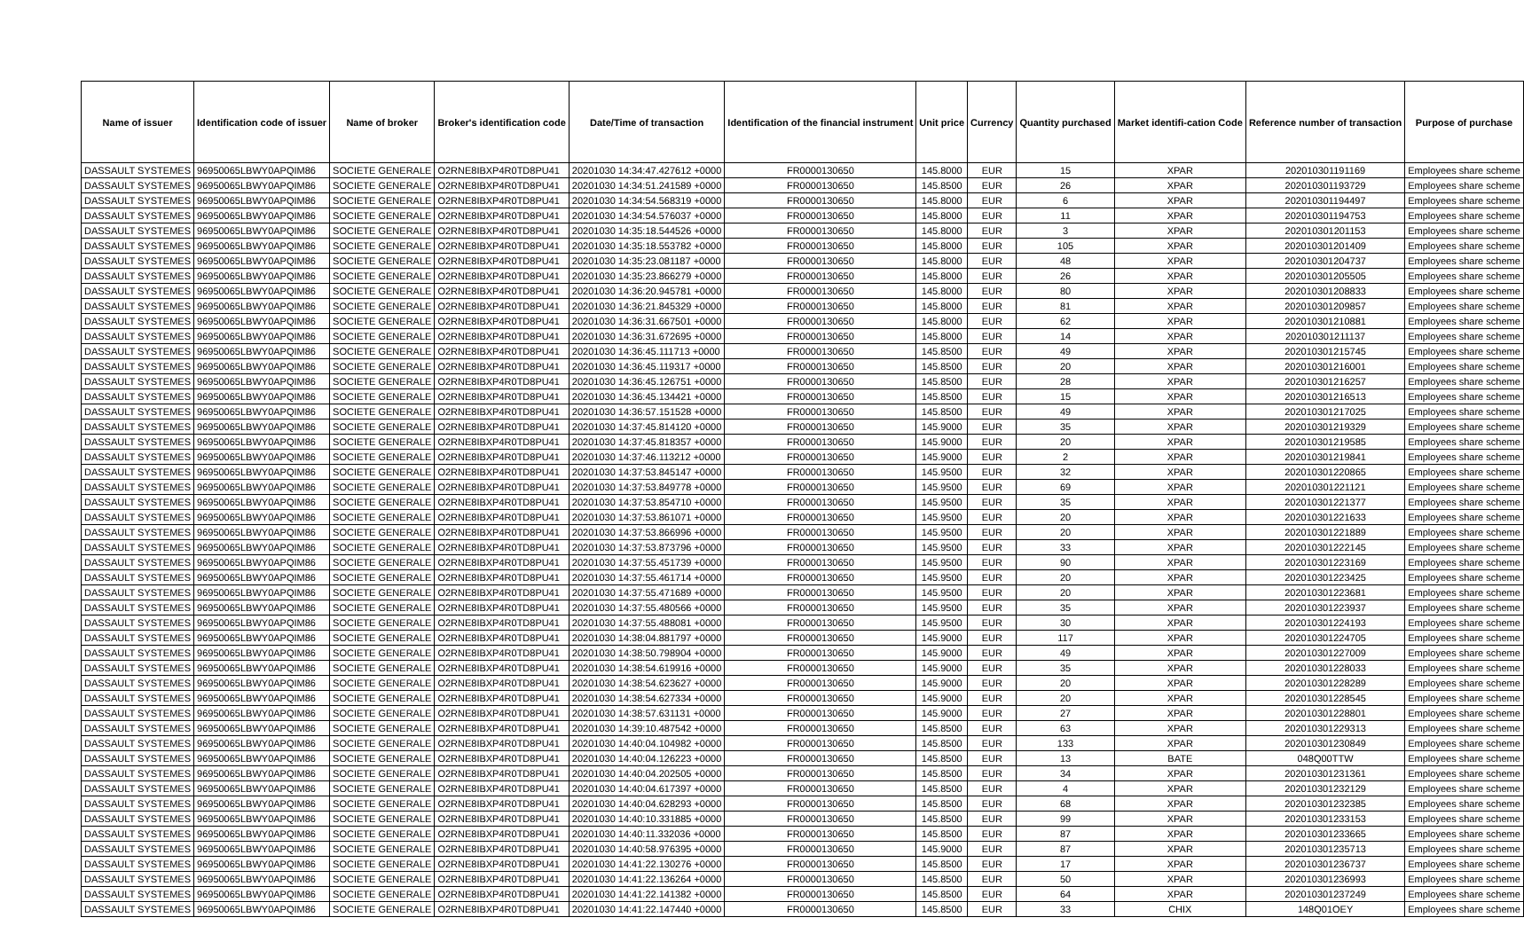| Name of issuer | Identification code of issuer | Name of broker | Broker's identification code | Date/Time of transaction | Identification of the financial instrument | Unit price | Currency | Quantity purchased | Market identifi-cation Code | Reference number of transaction | Purpose of purchase |
| --- | --- | --- | --- | --- | --- | --- | --- | --- | --- | --- | --- |
| DASSAULT SYSTEMES | 96950065LBWY0APQIM86 | SOCIETE GENERALE | O2RNE8IBXP4R0TD8PU41 | 20201030 14:34:47.427612 +0000 | FR0000130650 | 145.8000 | EUR | 15 | XPAR | 202010301191169 | Employees share scheme |
| DASSAULT SYSTEMES | 96950065LBWY0APQIM86 | SOCIETE GENERALE | O2RNE8IBXP4R0TD8PU41 | 20201030 14:34:51.241589 +0000 | FR0000130650 | 145.8500 | EUR | 26 | XPAR | 202010301193729 | Employees share scheme |
| DASSAULT SYSTEMES | 96950065LBWY0APQIM86 | SOCIETE GENERALE | O2RNE8IBXP4R0TD8PU41 | 20201030 14:34:54.568319 +0000 | FR0000130650 | 145.8000 | EUR | 6 | XPAR | 202010301194497 | Employees share scheme |
| DASSAULT SYSTEMES | 96950065LBWY0APQIM86 | SOCIETE GENERALE | O2RNE8IBXP4R0TD8PU41 | 20201030 14:34:54.576037 +0000 | FR0000130650 | 145.8000 | EUR | 11 | XPAR | 202010301194753 | Employees share scheme |
| DASSAULT SYSTEMES | 96950065LBWY0APQIM86 | SOCIETE GENERALE | O2RNE8IBXP4R0TD8PU41 | 20201030 14:35:18.544526 +0000 | FR0000130650 | 145.8000 | EUR | 3 | XPAR | 202010301201153 | Employees share scheme |
| DASSAULT SYSTEMES | 96950065LBWY0APQIM86 | SOCIETE GENERALE | O2RNE8IBXP4R0TD8PU41 | 20201030 14:35:18.553782 +0000 | FR0000130650 | 145.8000 | EUR | 105 | XPAR | 202010301201409 | Employees share scheme |
| DASSAULT SYSTEMES | 96950065LBWY0APQIM86 | SOCIETE GENERALE | O2RNE8IBXP4R0TD8PU41 | 20201030 14:35:23.081187 +0000 | FR0000130650 | 145.8000 | EUR | 48 | XPAR | 202010301204737 | Employees share scheme |
| DASSAULT SYSTEMES | 96950065LBWY0APQIM86 | SOCIETE GENERALE | O2RNE8IBXP4R0TD8PU41 | 20201030 14:35:23.866279 +0000 | FR0000130650 | 145.8000 | EUR | 26 | XPAR | 202010301205505 | Employees share scheme |
| DASSAULT SYSTEMES | 96950065LBWY0APQIM86 | SOCIETE GENERALE | O2RNE8IBXP4R0TD8PU41 | 20201030 14:36:20.945781 +0000 | FR0000130650 | 145.8000 | EUR | 80 | XPAR | 202010301208833 | Employees share scheme |
| DASSAULT SYSTEMES | 96950065LBWY0APQIM86 | SOCIETE GENERALE | O2RNE8IBXP4R0TD8PU41 | 20201030 14:36:21.845329 +0000 | FR0000130650 | 145.8000 | EUR | 81 | XPAR | 202010301209857 | Employees share scheme |
| DASSAULT SYSTEMES | 96950065LBWY0APQIM86 | SOCIETE GENERALE | O2RNE8IBXP4R0TD8PU41 | 20201030 14:36:31.667501 +0000 | FR0000130650 | 145.8000 | EUR | 62 | XPAR | 202010301210881 | Employees share scheme |
| DASSAULT SYSTEMES | 96950065LBWY0APQIM86 | SOCIETE GENERALE | O2RNE8IBXP4R0TD8PU41 | 20201030 14:36:31.672695 +0000 | FR0000130650 | 145.8000 | EUR | 14 | XPAR | 202010301211137 | Employees share scheme |
| DASSAULT SYSTEMES | 96950065LBWY0APQIM86 | SOCIETE GENERALE | O2RNE8IBXP4R0TD8PU41 | 20201030 14:36:45.111713 +0000 | FR0000130650 | 145.8500 | EUR | 49 | XPAR | 202010301215745 | Employees share scheme |
| DASSAULT SYSTEMES | 96950065LBWY0APQIM86 | SOCIETE GENERALE | O2RNE8IBXP4R0TD8PU41 | 20201030 14:36:45.119317 +0000 | FR0000130650 | 145.8500 | EUR | 20 | XPAR | 202010301216001 | Employees share scheme |
| DASSAULT SYSTEMES | 96950065LBWY0APQIM86 | SOCIETE GENERALE | O2RNE8IBXP4R0TD8PU41 | 20201030 14:36:45.126751 +0000 | FR0000130650 | 145.8500 | EUR | 28 | XPAR | 202010301216257 | Employees share scheme |
| DASSAULT SYSTEMES | 96950065LBWY0APQIM86 | SOCIETE GENERALE | O2RNE8IBXP4R0TD8PU41 | 20201030 14:36:45.134421 +0000 | FR0000130650 | 145.8500 | EUR | 15 | XPAR | 202010301216513 | Employees share scheme |
| DASSAULT SYSTEMES | 96950065LBWY0APQIM86 | SOCIETE GENERALE | O2RNE8IBXP4R0TD8PU41 | 20201030 14:36:57.151528 +0000 | FR0000130650 | 145.8500 | EUR | 49 | XPAR | 202010301217025 | Employees share scheme |
| DASSAULT SYSTEMES | 96950065LBWY0APQIM86 | SOCIETE GENERALE | O2RNE8IBXP4R0TD8PU41 | 20201030 14:37:45.814120 +0000 | FR0000130650 | 145.9000 | EUR | 35 | XPAR | 202010301219329 | Employees share scheme |
| DASSAULT SYSTEMES | 96950065LBWY0APQIM86 | SOCIETE GENERALE | O2RNE8IBXP4R0TD8PU41 | 20201030 14:37:45.818357 +0000 | FR0000130650 | 145.9000 | EUR | 20 | XPAR | 202010301219585 | Employees share scheme |
| DASSAULT SYSTEMES | 96950065LBWY0APQIM86 | SOCIETE GENERALE | O2RNE8IBXP4R0TD8PU41 | 20201030 14:37:46.113212 +0000 | FR0000130650 | 145.9000 | EUR | 2 | XPAR | 202010301219841 | Employees share scheme |
| DASSAULT SYSTEMES | 96950065LBWY0APQIM86 | SOCIETE GENERALE | O2RNE8IBXP4R0TD8PU41 | 20201030 14:37:53.845147 +0000 | FR0000130650 | 145.9500 | EUR | 32 | XPAR | 202010301220865 | Employees share scheme |
| DASSAULT SYSTEMES | 96950065LBWY0APQIM86 | SOCIETE GENERALE | O2RNE8IBXP4R0TD8PU41 | 20201030 14:37:53.849778 +0000 | FR0000130650 | 145.9500 | EUR | 69 | XPAR | 202010301221121 | Employees share scheme |
| DASSAULT SYSTEMES | 96950065LBWY0APQIM86 | SOCIETE GENERALE | O2RNE8IBXP4R0TD8PU41 | 20201030 14:37:53.854710 +0000 | FR0000130650 | 145.9500 | EUR | 35 | XPAR | 202010301221377 | Employees share scheme |
| DASSAULT SYSTEMES | 96950065LBWY0APQIM86 | SOCIETE GENERALE | O2RNE8IBXP4R0TD8PU41 | 20201030 14:37:53.861071 +0000 | FR0000130650 | 145.9500 | EUR | 20 | XPAR | 202010301221633 | Employees share scheme |
| DASSAULT SYSTEMES | 96950065LBWY0APQIM86 | SOCIETE GENERALE | O2RNE8IBXP4R0TD8PU41 | 20201030 14:37:53.866996 +0000 | FR0000130650 | 145.9500 | EUR | 20 | XPAR | 202010301221889 | Employees share scheme |
| DASSAULT SYSTEMES | 96950065LBWY0APQIM86 | SOCIETE GENERALE | O2RNE8IBXP4R0TD8PU41 | 20201030 14:37:53.873796 +0000 | FR0000130650 | 145.9500 | EUR | 33 | XPAR | 202010301222145 | Employees share scheme |
| DASSAULT SYSTEMES | 96950065LBWY0APQIM86 | SOCIETE GENERALE | O2RNE8IBXP4R0TD8PU41 | 20201030 14:37:55.451739 +0000 | FR0000130650 | 145.9500 | EUR | 90 | XPAR | 202010301223169 | Employees share scheme |
| DASSAULT SYSTEMES | 96950065LBWY0APQIM86 | SOCIETE GENERALE | O2RNE8IBXP4R0TD8PU41 | 20201030 14:37:55.461714 +0000 | FR0000130650 | 145.9500 | EUR | 20 | XPAR | 202010301223425 | Employees share scheme |
| DASSAULT SYSTEMES | 96950065LBWY0APQIM86 | SOCIETE GENERALE | O2RNE8IBXP4R0TD8PU41 | 20201030 14:37:55.471689 +0000 | FR0000130650 | 145.9500 | EUR | 20 | XPAR | 202010301223681 | Employees share scheme |
| DASSAULT SYSTEMES | 96950065LBWY0APQIM86 | SOCIETE GENERALE | O2RNE8IBXP4R0TD8PU41 | 20201030 14:37:55.480566 +0000 | FR0000130650 | 145.9500 | EUR | 35 | XPAR | 202010301223937 | Employees share scheme |
| DASSAULT SYSTEMES | 96950065LBWY0APQIM86 | SOCIETE GENERALE | O2RNE8IBXP4R0TD8PU41 | 20201030 14:37:55.488081 +0000 | FR0000130650 | 145.9500 | EUR | 30 | XPAR | 202010301224193 | Employees share scheme |
| DASSAULT SYSTEMES | 96950065LBWY0APQIM86 | SOCIETE GENERALE | O2RNE8IBXP4R0TD8PU41 | 20201030 14:38:04.881797 +0000 | FR0000130650 | 145.9000 | EUR | 117 | XPAR | 202010301224705 | Employees share scheme |
| DASSAULT SYSTEMES | 96950065LBWY0APQIM86 | SOCIETE GENERALE | O2RNE8IBXP4R0TD8PU41 | 20201030 14:38:50.798904 +0000 | FR0000130650 | 145.9000 | EUR | 49 | XPAR | 202010301227009 | Employees share scheme |
| DASSAULT SYSTEMES | 96950065LBWY0APQIM86 | SOCIETE GENERALE | O2RNE8IBXP4R0TD8PU41 | 20201030 14:38:54.619916 +0000 | FR0000130650 | 145.9000 | EUR | 35 | XPAR | 202010301228033 | Employees share scheme |
| DASSAULT SYSTEMES | 96950065LBWY0APQIM86 | SOCIETE GENERALE | O2RNE8IBXP4R0TD8PU41 | 20201030 14:38:54.623627 +0000 | FR0000130650 | 145.9000 | EUR | 20 | XPAR | 202010301228289 | Employees share scheme |
| DASSAULT SYSTEMES | 96950065LBWY0APQIM86 | SOCIETE GENERALE | O2RNE8IBXP4R0TD8PU41 | 20201030 14:38:54.627334 +0000 | FR0000130650 | 145.9000 | EUR | 20 | XPAR | 202010301228545 | Employees share scheme |
| DASSAULT SYSTEMES | 96950065LBWY0APQIM86 | SOCIETE GENERALE | O2RNE8IBXP4R0TD8PU41 | 20201030 14:38:57.631131 +0000 | FR0000130650 | 145.9000 | EUR | 27 | XPAR | 202010301228801 | Employees share scheme |
| DASSAULT SYSTEMES | 96950065LBWY0APQIM86 | SOCIETE GENERALE | O2RNE8IBXP4R0TD8PU41 | 20201030 14:39:10.487542 +0000 | FR0000130650 | 145.8500 | EUR | 63 | XPAR | 202010301229313 | Employees share scheme |
| DASSAULT SYSTEMES | 96950065LBWY0APQIM86 | SOCIETE GENERALE | O2RNE8IBXP4R0TD8PU41 | 20201030 14:40:04.104982 +0000 | FR0000130650 | 145.8500 | EUR | 133 | XPAR | 202010301230849 | Employees share scheme |
| DASSAULT SYSTEMES | 96950065LBWY0APQIM86 | SOCIETE GENERALE | O2RNE8IBXP4R0TD8PU41 | 20201030 14:40:04.126223 +0000 | FR0000130650 | 145.8500 | EUR | 13 | BATE | 048Q00TTW | Employees share scheme |
| DASSAULT SYSTEMES | 96950065LBWY0APQIM86 | SOCIETE GENERALE | O2RNE8IBXP4R0TD8PU41 | 20201030 14:40:04.202505 +0000 | FR0000130650 | 145.8500 | EUR | 34 | XPAR | 202010301231361 | Employees share scheme |
| DASSAULT SYSTEMES | 96950065LBWY0APQIM86 | SOCIETE GENERALE | O2RNE8IBXP4R0TD8PU41 | 20201030 14:40:04.617397 +0000 | FR0000130650 | 145.8500 | EUR | 4 | XPAR | 202010301232129 | Employees share scheme |
| DASSAULT SYSTEMES | 96950065LBWY0APQIM86 | SOCIETE GENERALE | O2RNE8IBXP4R0TD8PU41 | 20201030 14:40:04.628293 +0000 | FR0000130650 | 145.8500 | EUR | 68 | XPAR | 202010301232385 | Employees share scheme |
| DASSAULT SYSTEMES | 96950065LBWY0APQIM86 | SOCIETE GENERALE | O2RNE8IBXP4R0TD8PU41 | 20201030 14:40:10.331885 +0000 | FR0000130650 | 145.8500 | EUR | 99 | XPAR | 202010301233153 | Employees share scheme |
| DASSAULT SYSTEMES | 96950065LBWY0APQIM86 | SOCIETE GENERALE | O2RNE8IBXP4R0TD8PU41 | 20201030 14:40:11.332036 +0000 | FR0000130650 | 145.8500 | EUR | 87 | XPAR | 202010301233665 | Employees share scheme |
| DASSAULT SYSTEMES | 96950065LBWY0APQIM86 | SOCIETE GENERALE | O2RNE8IBXP4R0TD8PU41 | 20201030 14:40:58.976395 +0000 | FR0000130650 | 145.9000 | EUR | 87 | XPAR | 202010301235713 | Employees share scheme |
| DASSAULT SYSTEMES | 96950065LBWY0APQIM86 | SOCIETE GENERALE | O2RNE8IBXP4R0TD8PU41 | 20201030 14:41:22.130276 +0000 | FR0000130650 | 145.8500 | EUR | 17 | XPAR | 202010301236737 | Employees share scheme |
| DASSAULT SYSTEMES | 96950065LBWY0APQIM86 | SOCIETE GENERALE | O2RNE8IBXP4R0TD8PU41 | 20201030 14:41:22.136264 +0000 | FR0000130650 | 145.8500 | EUR | 50 | XPAR | 202010301236993 | Employees share scheme |
| DASSAULT SYSTEMES | 96950065LBWY0APQIM86 | SOCIETE GENERALE | O2RNE8IBXP4R0TD8PU41 | 20201030 14:41:22.141382 +0000 | FR0000130650 | 145.8500 | EUR | 64 | XPAR | 202010301237249 | Employees share scheme |
| DASSAULT SYSTEMES | 96950065LBWY0APQIM86 | SOCIETE GENERALE | O2RNE8IBXP4R0TD8PU41 | 20201030 14:41:22.147440 +0000 | FR0000130650 | 145.8500 | EUR | 33 | CHIX | 148Q01OEY | Employees share scheme |